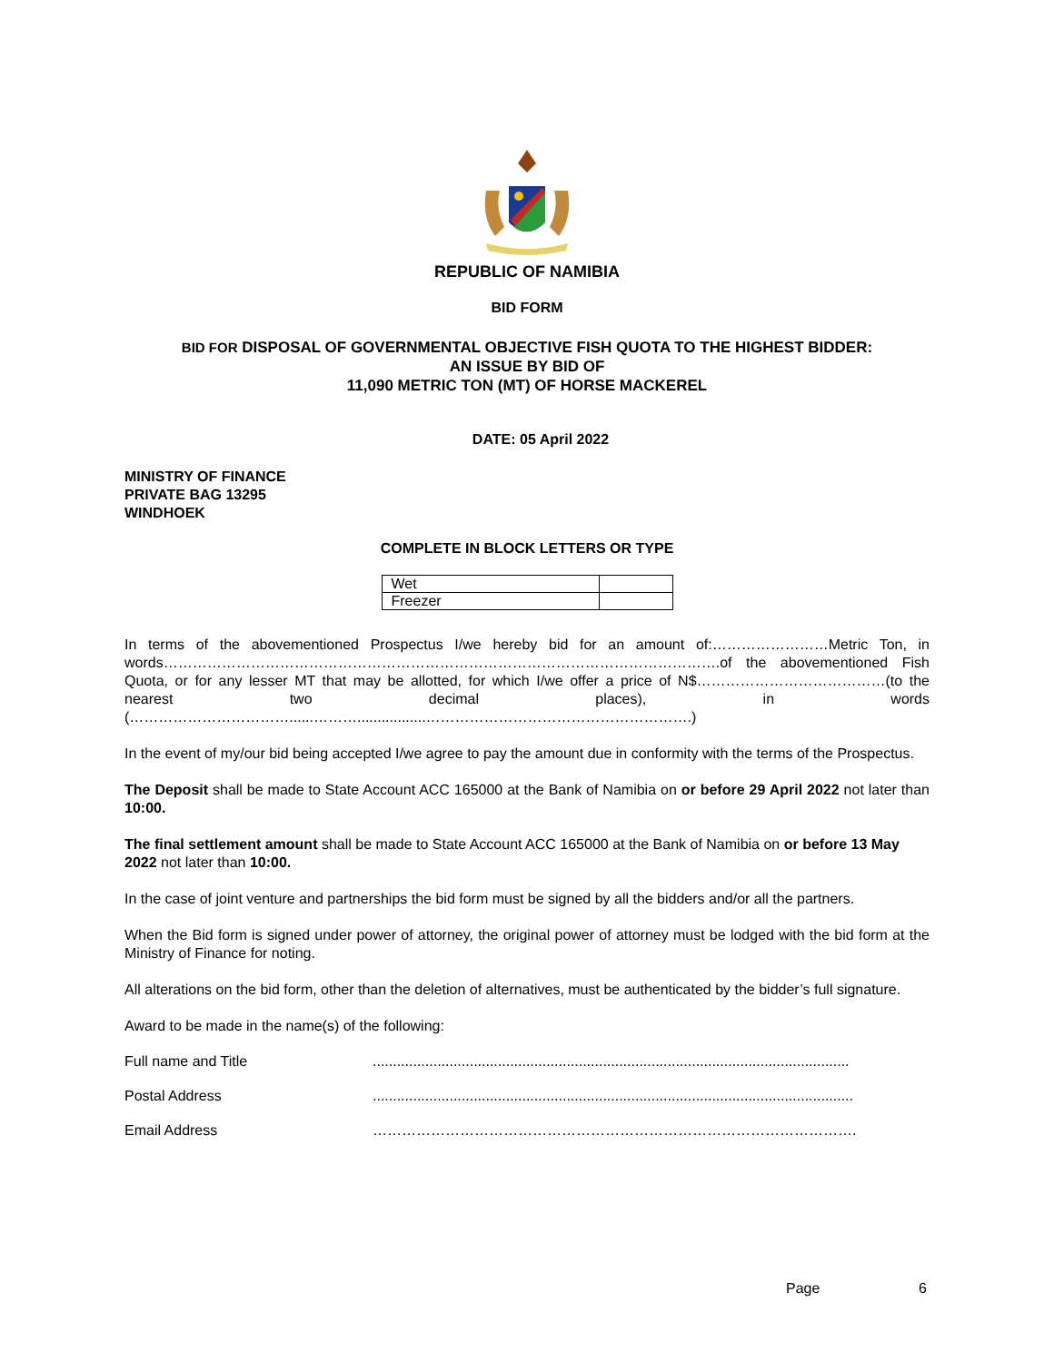REPUBLIC OF NAMIBIA
BID FORM
BID FOR DISPOSAL OF GOVERNMENTAL OBJECTIVE FISH QUOTA TO THE HIGHEST BIDDER:
AN ISSUE BY BID OF
11,090 METRIC TON (MT) OF HORSE MACKEREL
DATE: 05 April 2022
MINISTRY OF FINANCE
PRIVATE BAG 13295
WINDHOEK
COMPLETE IN BLOCK LETTERS OR TYPE
| Wet | |
| Freezer | |
In terms of the abovementioned Prospectus I/we hereby bid for an amount of:……………………Metric Ton, in words…………………………………………………………………………………………………….of the abovementioned Fish Quota, or for any lesser MT that may be allotted, for which I/we offer a price of N$…………………………………(to the nearest two decimal places), in words (……………………………......……….................……………………………………………….)
In the event of my/our bid being accepted I/we agree to pay the amount due in conformity with the terms of the Prospectus.
The Deposit shall be made to State Account ACC 165000 at the Bank of Namibia on or before 29 April 2022 not later than 10:00.
The final settlement amount shall be made to State Account ACC 165000 at the Bank of Namibia on or before 13 May 2022 not later than 10:00.
In the case of joint venture and partnerships the bid form must be signed by all the bidders and/or all the partners.
When the Bid form is signed under power of attorney, the original power of attorney must be lodged with the bid form at the Ministry of Finance for noting.
All alterations on the bid form, other than the deletion of alternatives, must be authenticated by the bidder’s full signature.
Award to be made in the name(s) of the following:
Full name and Title ......................................................................................................................
Postal Address .......................................................................................................................
Email Address ……………………………………………………………………………………….
Page 6